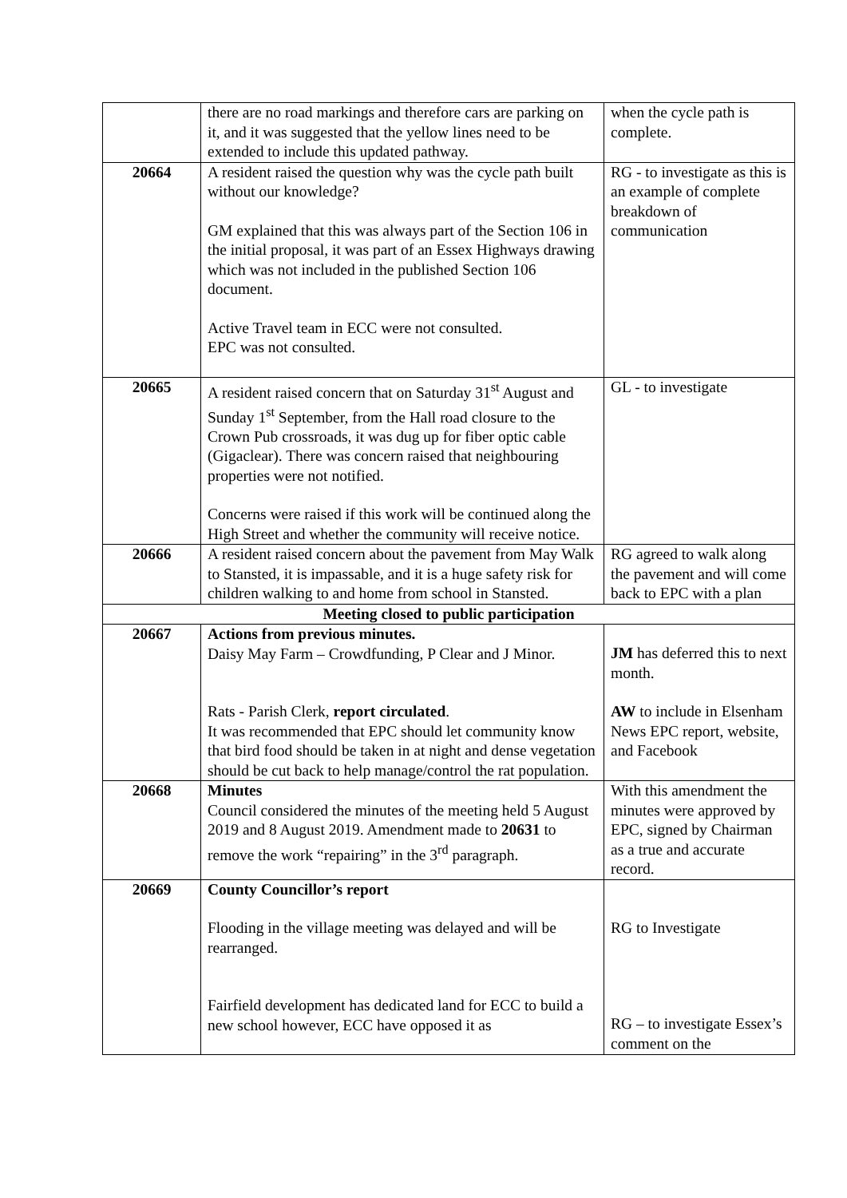| | there are no road markings and therefore cars are parking on it, and it was suggested that the yellow lines need to be extended to include this updated pathway. | when the cycle path is complete. |
| 20664 | A resident raised the question why was the cycle path built without our knowledge? GM explained that this was always part of the Section 106 in the initial proposal, it was part of an Essex Highways drawing which was not included in the published Section 106 document. Active Travel team in ECC were not consulted. EPC was not consulted. | RG - to investigate as this is an example of complete breakdown of communication |
| 20665 | A resident raised concern that on Saturday 31<sup>st</sup> August and Sunday 1<sup>st</sup> September, from the Hall road closure to the Crown Pub crossroads, it was dug up for fiber optic cable (Gigaclear). There was concern raised that neighbouring properties were not notified. Concerns were raised if this work will be continued along the High Street and whether the community will receive notice. | GL - to investigate |
| 20666 | A resident raised concern about the pavement from May Walk to Stansted, it is impassable, and it is a huge safety risk for children walking to and home from school in Stansted. | RG agreed to walk along the pavement and will come back to EPC with a plan |
| Meeting closed to public participation | | |
| 20667 | Actions from previous minutes. Daisy May Farm – Crowdfunding, P Clear and J Minor. Rats - Parish Clerk, report circulated . It was recommended that EPC should let community know that bird food should be taken in at night and dense vegetation should be cut back to help manage/control the rat population. | JM has deferred this to next month. AW to include in Elsenham News EPC report, website, and Facebook |
| 20668 | Minutes Council considered the minutes of the meeting held 5 August 2019 and 8 August 2019. Amendment made to 20631 to remove the work “repairing” in the 3<sup>rd</sup> paragraph. | With this amendment the minutes were approved by EPC, signed by Chairman as a true and accurate record. |
| 20669 | County Councillor’s report Flooding in the village meeting was delayed and will be rearranged. Fairfield development has dedicated land for ECC to build a new school however, ECC have opposed it as | RG to Investigate RG – to investigate Essex’s comment on the |